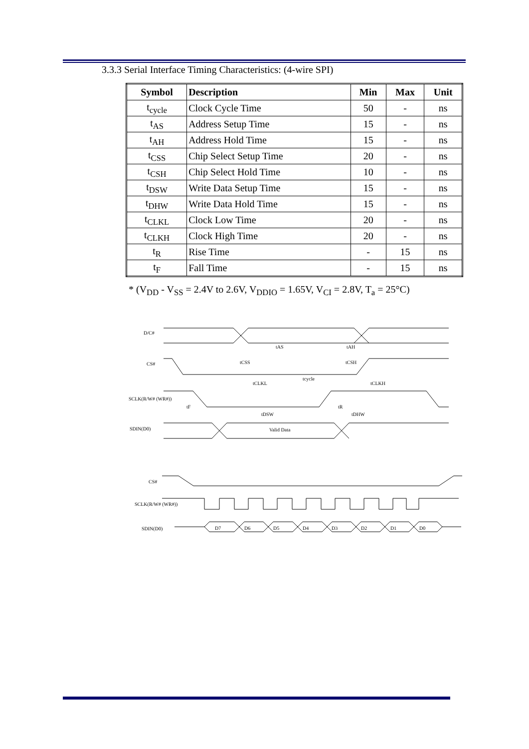3.3.3 Serial Interface Timing Characteristics: (4-wire SPI)
| Symbol | Description | Min | Max | Unit |
| --- | --- | --- | --- | --- |
| t<sub>cycle</sub> | Clock Cycle Time | 50 | - | ns |
| t<sub>AS</sub> | Address Setup Time | 15 | - | ns |
| t<sub>AH</sub> | Address Hold Time | 15 | - | ns |
| t<sub>CSS</sub> | Chip Select Setup Time | 20 | - | ns |
| t<sub>CSH</sub> | Chip Select Hold Time | 10 | - | ns |
| t<sub>DSW</sub> | Write Data Setup Time | 15 | - | ns |
| t<sub>DHW</sub> | Write Data Hold Time | 15 | - | ns |
| t<sub>CLKL</sub> | Clock Low Time | 20 | - | ns |
| t<sub>CLKH</sub> | Clock High Time | 20 | - | ns |
| t<sub>R</sub> | Rise Time | - | 15 | ns |
| t<sub>F</sub> | Fall Time | - | 15 | ns |
* (V<sub>DD</sub> - V<sub>SS</sub> = 2.4V to 2.6V, V<sub>DDIO</sub> = 1.65V, V<sub>CI</sub> = 2.8V, T<sub>a</sub> = 25°C)
D/C#
CS#
SCLK(R/W# (WR#))
SDIN(D0)
tAS
tAH
tCSS
tCSH
tcycle
tCLKL
tCLKH
tF
tR
tDSW
tDHW
Valid Data
CS#
SCLK(R/W# (WR#))
SDIN(D0)
D7
D6
D5
D4
D3
D2
D1
D0